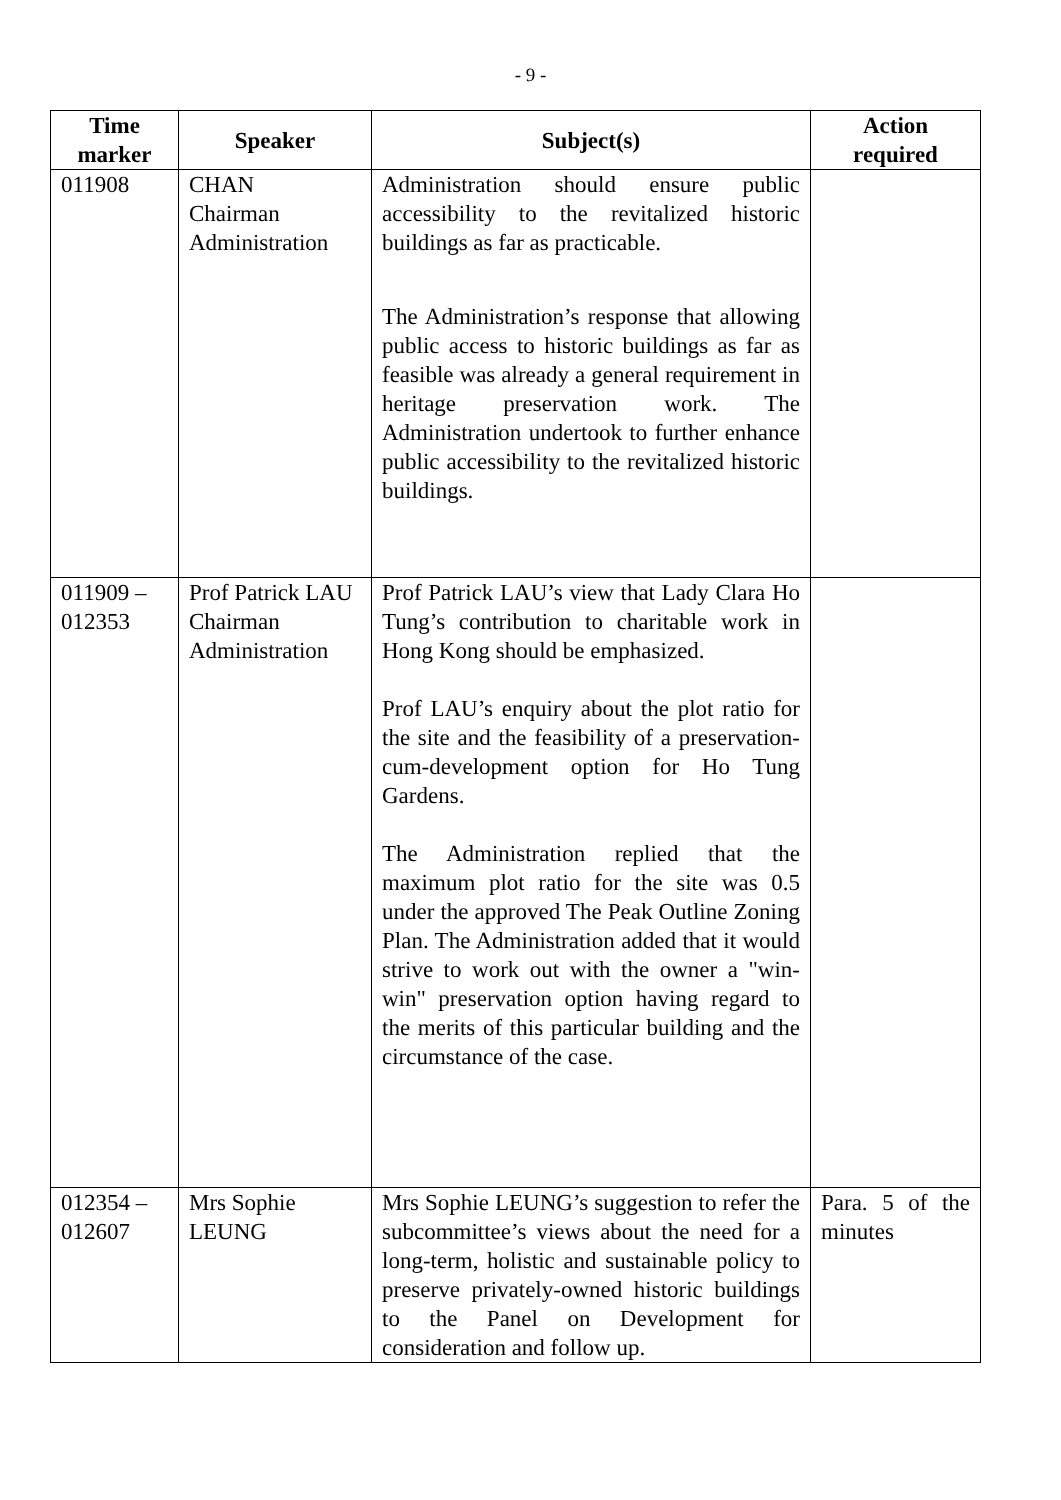- 9 -
| Time marker | Speaker | Subject(s) | Action required |
| --- | --- | --- | --- |
| 011908 | CHAN Chairman Administration | Administration should ensure public accessibility to the revitalized historic buildings as far as practicable. The Administration’s response that allowing public access to historic buildings as far as feasible was already a general requirement in heritage preservation work. The Administration undertook to further enhance public accessibility to the revitalized historic buildings. | |
| 011909 – 012353 | Prof Patrick LAU Chairman Administration | Prof Patrick LAU’s view that Lady Clara Ho Tung’s contribution to charitable work in Hong Kong should be emphasized. Prof LAU’s enquiry about the plot ratio for the site and the feasibility of a preservation-cum-development option for Ho Tung Gardens. The Administration replied that the maximum plot ratio for the site was 0.5 under the approved The Peak Outline Zoning Plan. The Administration added that it would strive to work out with the owner a "win-win" preservation option having regard to the merits of this particular building and the circumstance of the case. | |
| 012354 – 012607 | Mrs Sophie LEUNG | Mrs Sophie LEUNG’s suggestion to refer the subcommittee’s views about the need for a long-term, holistic and sustainable policy to preserve privately-owned historic buildings to the Panel on Development for consideration and follow up. | Para. 5 of the minutes |